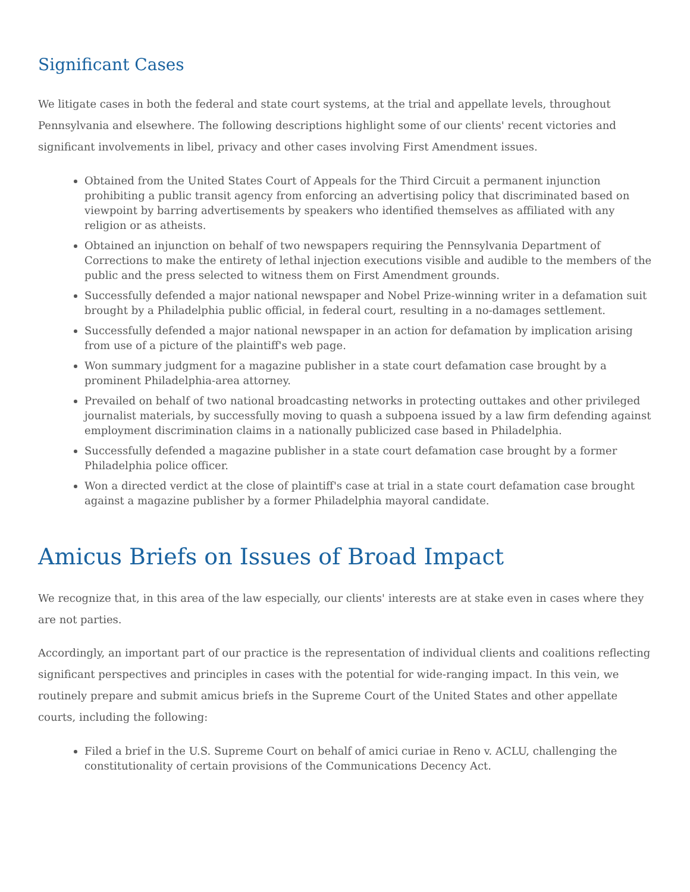Significant Cases
We litigate cases in both the federal and state court systems, at the trial and appellate levels, throughout Pennsylvania and elsewhere. The following descriptions highlight some of our clients' recent victories and significant involvements in libel, privacy and other cases involving First Amendment issues.
Obtained from the United States Court of Appeals for the Third Circuit a permanent injunction prohibiting a public transit agency from enforcing an advertising policy that discriminated based on viewpoint by barring advertisements by speakers who identified themselves as affiliated with any religion or as atheists.
Obtained an injunction on behalf of two newspapers requiring the Pennsylvania Department of Corrections to make the entirety of lethal injection executions visible and audible to the members of the public and the press selected to witness them on First Amendment grounds.
Successfully defended a major national newspaper and Nobel Prize-winning writer in a defamation suit brought by a Philadelphia public official, in federal court, resulting in a no-damages settlement.
Successfully defended a major national newspaper in an action for defamation by implication arising from use of a picture of the plaintiff's web page.
Won summary judgment for a magazine publisher in a state court defamation case brought by a prominent Philadelphia-area attorney.
Prevailed on behalf of two national broadcasting networks in protecting outtakes and other privileged journalist materials, by successfully moving to quash a subpoena issued by a law firm defending against employment discrimination claims in a nationally publicized case based in Philadelphia.
Successfully defended a magazine publisher in a state court defamation case brought by a former Philadelphia police officer.
Won a directed verdict at the close of plaintiff's case at trial in a state court defamation case brought against a magazine publisher by a former Philadelphia mayoral candidate.
Amicus Briefs on Issues of Broad Impact
We recognize that, in this area of the law especially, our clients' interests are at stake even in cases where they are not parties.
Accordingly, an important part of our practice is the representation of individual clients and coalitions reflecting significant perspectives and principles in cases with the potential for wide-ranging impact. In this vein, we routinely prepare and submit amicus briefs in the Supreme Court of the United States and other appellate courts, including the following:
Filed a brief in the U.S. Supreme Court on behalf of amici curiae in Reno v. ACLU, challenging the constitutionality of certain provisions of the Communications Decency Act.